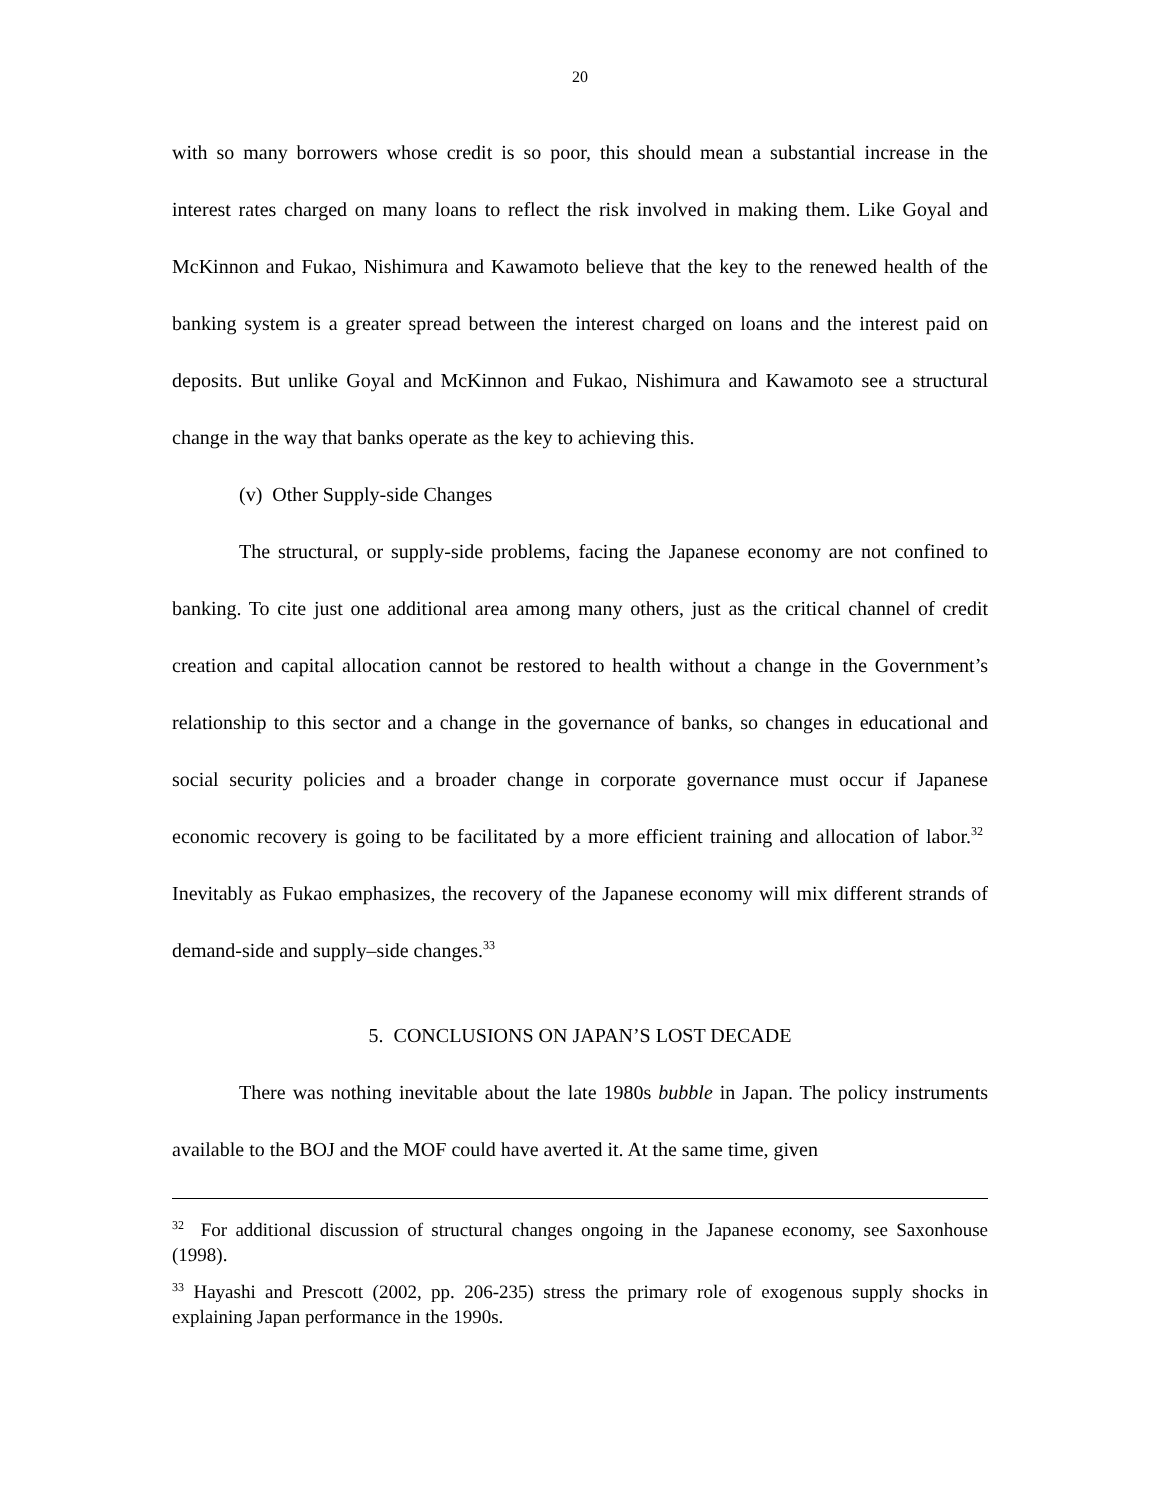20
with so many borrowers whose credit is so poor, this should mean a substantial increase in the interest rates charged on many loans to reflect the risk involved in making them. Like Goyal and McKinnon and Fukao, Nishimura and Kawamoto believe that the key to the renewed health of the banking system is a greater spread between the interest charged on loans and the interest paid on deposits. But unlike Goyal and McKinnon and Fukao, Nishimura and Kawamoto see a structural change in the way that banks operate as the key to achieving this.
(v) Other Supply-side Changes
The structural, or supply-side problems, facing the Japanese economy are not confined to banking. To cite just one additional area among many others, just as the critical channel of credit creation and capital allocation cannot be restored to health without a change in the Government’s relationship to this sector and a change in the governance of banks, so changes in educational and social security policies and a broader change in corporate governance must occur if Japanese economic recovery is going to be facilitated by a more efficient training and allocation of labor.<sup>32</sup> Inevitably as Fukao emphasizes, the recovery of the Japanese economy will mix different strands of demand-side and supply–side changes.<sup>33</sup>
5. CONCLUSIONS ON JAPAN’S LOST DECADE
There was nothing inevitable about the late 1980s bubble in Japan. The policy instruments available to the BOJ and the MOF could have averted it. At the same time, given
<sup>32</sup> For additional discussion of structural changes ongoing in the Japanese economy, see Saxonhouse (1998).
<sup>33</sup> Hayashi and Prescott (2002, pp. 206-235) stress the primary role of exogenous supply shocks in explaining Japan performance in the 1990s.